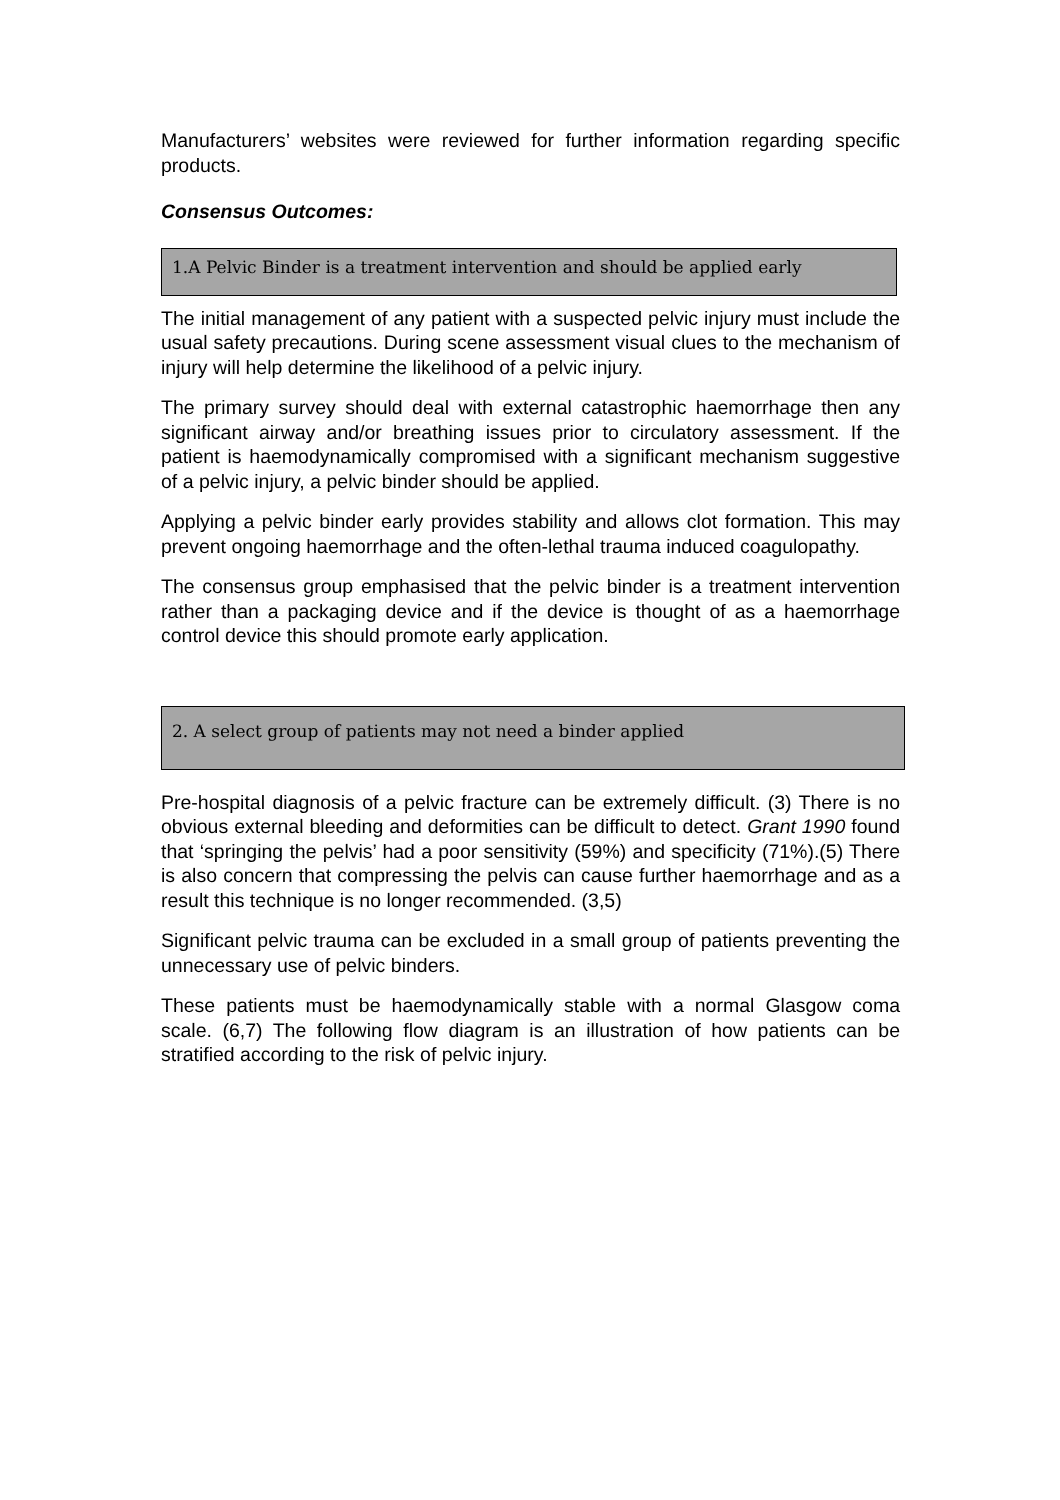Manufacturers’ websites were reviewed for further information regarding specific products.
Consensus Outcomes:
1.A Pelvic Binder is a treatment intervention and should be applied early
The initial management of any patient with a suspected pelvic injury must include the usual safety precautions. During scene assessment visual clues to the mechanism of injury will help determine the likelihood of a pelvic injury.
The primary survey should deal with external catastrophic haemorrhage then any significant airway and/or breathing issues prior to circulatory assessment. If the patient is haemodynamically compromised with a significant mechanism suggestive of a pelvic injury, a pelvic binder should be applied.
Applying a pelvic binder early provides stability and allows clot formation. This may prevent ongoing haemorrhage and the often-lethal trauma induced coagulopathy.
The consensus group emphasised that the pelvic binder is a treatment intervention rather than a packaging device and if the device is thought of as a haemorrhage control device this should promote early application.
2. A select group of patients may not need a binder applied
Pre-hospital diagnosis of a pelvic fracture can be extremely difficult. (3) There is no obvious external bleeding and deformities can be difficult to detect. Grant 1990 found that ‘springing the pelvis’ had a poor sensitivity (59%) and specificity (71%).(5) There is also concern that compressing the pelvis can cause further haemorrhage and as a result this technique is no longer recommended. (3,5)
Significant pelvic trauma can be excluded in a small group of patients preventing the unnecessary use of pelvic binders.
These patients must be haemodynamically stable with a normal Glasgow coma scale. (6,7) The following flow diagram is an illustration of how patients can be stratified according to the risk of pelvic injury.